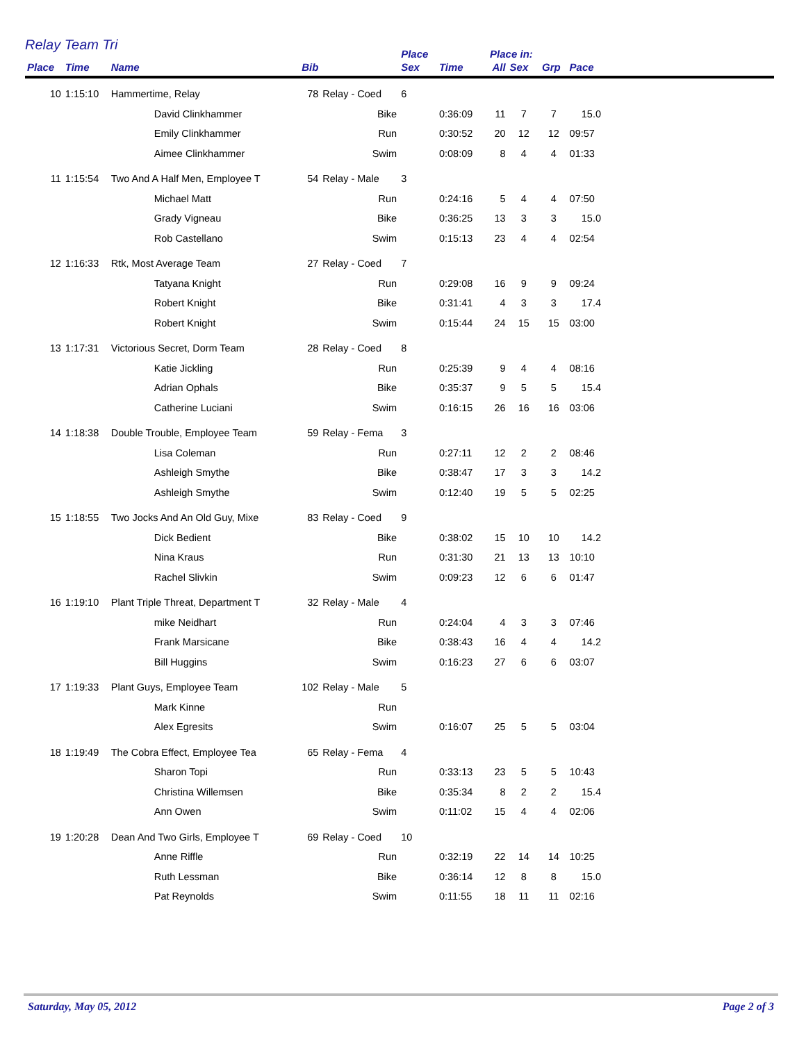Relay Team Tri
| | | | | | Place | | Place in: | | | | |
| --- | --- | --- | --- | --- | --- | --- | --- | --- | --- | --- | --- |
| Place | Time | Name | Bib | | Sex | Time | All | Sex | Grp | Pace | |
| 10 | 1:15:10 | Hammertime, Relay | 78 | Relay - Coed | 6 | | | | | | |
| | | David Clinkhammer | | Bike | | 0:36:09 | 11 | 7 | 7 | 15.0 | |
| | | Emily Clinkhammer | | Run | | 0:30:52 | 20 | 12 | 12 | 09:57 | |
| | | Aimee Clinkhammer | | Swim | | 0:08:09 | 8 | 4 | 4 | 01:33 | |
| 11 | 1:15:54 | Two And A Half Men, Employee T | 54 | Relay - Male | 3 | | | | | | |
| | | Michael Matt | | Run | | 0:24:16 | 5 | 4 | 4 | 07:50 | |
| | | Grady Vigneau | | Bike | | 0:36:25 | 13 | 3 | 3 | 15.0 | |
| | | Rob Castellano | | Swim | | 0:15:13 | 23 | 4 | 4 | 02:54 | |
| 12 | 1:16:33 | Rtk, Most Average Team | 27 | Relay - Coed | 7 | | | | | | |
| | | Tatyana Knight | | Run | | 0:29:08 | 16 | 9 | 9 | 09:24 | |
| | | Robert Knight | | Bike | | 0:31:41 | 4 | 3 | 3 | 17.4 | |
| | | Robert Knight | | Swim | | 0:15:44 | 24 | 15 | 15 | 03:00 | |
| 13 | 1:17:31 | Victorious Secret, Dorm Team | 28 | Relay - Coed | 8 | | | | | | |
| | | Katie Jickling | | Run | | 0:25:39 | 9 | 4 | 4 | 08:16 | |
| | | Adrian Ophals | | Bike | | 0:35:37 | 9 | 5 | 5 | 15.4 | |
| | | Catherine Luciani | | Swim | | 0:16:15 | 26 | 16 | 16 | 03:06 | |
| 14 | 1:18:38 | Double Trouble, Employee Team | 59 | Relay - Fema | 3 | | | | | | |
| | | Lisa Coleman | | Run | | 0:27:11 | 12 | 2 | 2 | 08:46 | |
| | | Ashleigh Smythe | | Bike | | 0:38:47 | 17 | 3 | 3 | 14.2 | |
| | | Ashleigh Smythe | | Swim | | 0:12:40 | 19 | 5 | 5 | 02:25 | |
| 15 | 1:18:55 | Two Jocks And An Old Guy, Mixe | 83 | Relay - Coed | 9 | | | | | | |
| | | Dick Bedient | | Bike | | 0:38:02 | 15 | 10 | 10 | 14.2 | |
| | | Nina Kraus | | Run | | 0:31:30 | 21 | 13 | 13 | 10:10 | |
| | | Rachel Slivkin | | Swim | | 0:09:23 | 12 | 6 | 6 | 01:47 | |
| 16 | 1:19:10 | Plant Triple Threat, Department T | 32 | Relay - Male | 4 | | | | | | |
| | | mike Neidhart | | Run | | 0:24:04 | 4 | 3 | 3 | 07:46 | |
| | | Frank Marsicane | | Bike | | 0:38:43 | 16 | 4 | 4 | 14.2 | |
| | | Bill Huggins | | Swim | | 0:16:23 | 27 | 6 | 6 | 03:07 | |
| 17 | 1:19:33 | Plant Guys, Employee Team | 102 | Relay - Male | 5 | | | | | | |
| | | Mark Kinne | | Run | | | | | | | |
| | | Alex Egresits | | Swim | | 0:16:07 | 25 | 5 | 5 | 03:04 | |
| 18 | 1:19:49 | The Cobra Effect, Employee Tea | 65 | Relay - Fema | 4 | | | | | | |
| | | Sharon Topi | | Run | | 0:33:13 | 23 | 5 | 5 | 10:43 | |
| | | Christina Willemsen | | Bike | | 0:35:34 | 8 | 2 | 2 | 15.4 | |
| | | Ann Owen | | Swim | | 0:11:02 | 15 | 4 | 4 | 02:06 | |
| 19 | 1:20:28 | Dean And Two Girls, Employee T | 69 | Relay - Coed | 10 | | | | | | |
| | | Anne Riffle | | Run | | 0:32:19 | 22 | 14 | 14 | 10:25 | |
| | | Ruth Lessman | | Bike | | 0:36:14 | 12 | 8 | 8 | 15.0 | |
| | | Pat Reynolds | | Swim | | 0:11:55 | 18 | 11 | 11 | 02:16 | |
Saturday, May 05, 2012 Page 2 of 3